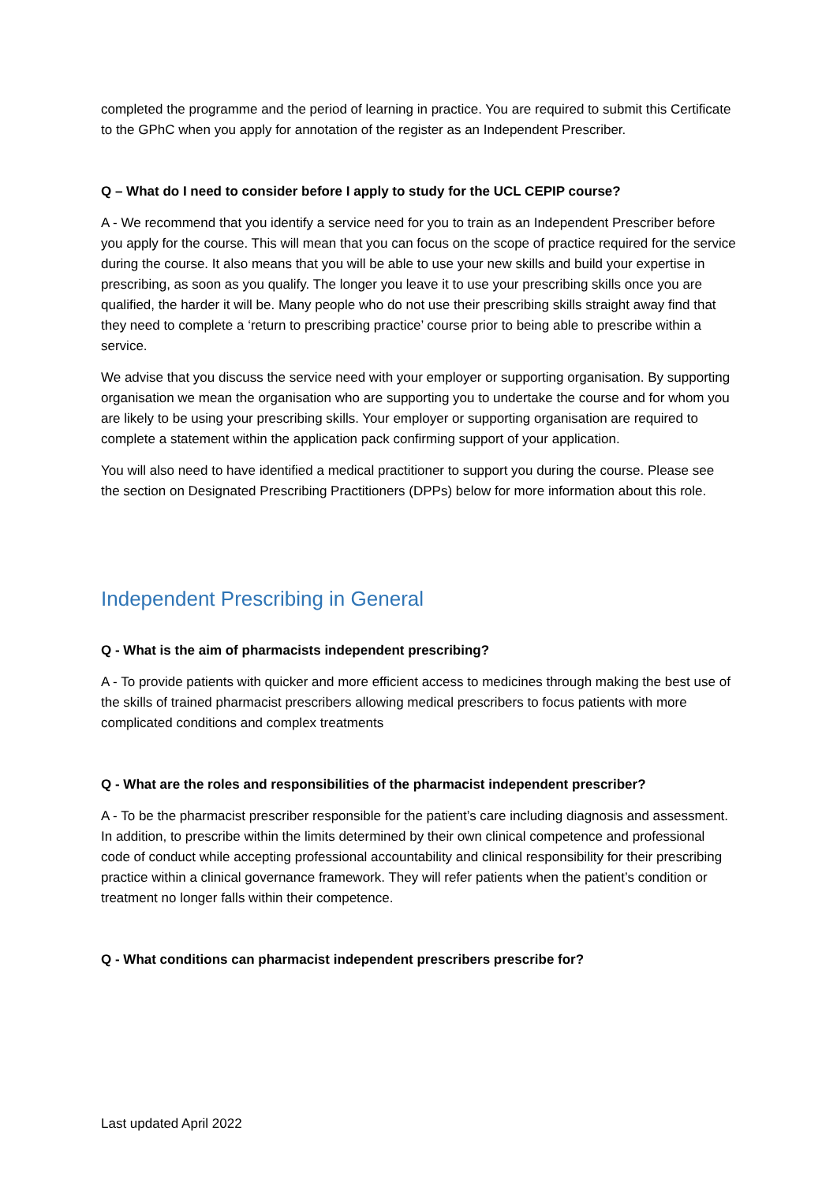completed the programme and the period of learning in practice. You are required to submit this Certificate to the GPhC when you apply for annotation of the register as an Independent Prescriber.
Q – What do I need to consider before I apply to study for the UCL CEPIP course?
A - We recommend that you identify a service need for you to train as an Independent Prescriber before you apply for the course. This will mean that you can focus on the scope of practice required for the service during the course. It also means that you will be able to use your new skills and build your expertise in prescribing, as soon as you qualify. The longer you leave it to use your prescribing skills once you are qualified, the harder it will be. Many people who do not use their prescribing skills straight away find that they need to complete a ‘return to prescribing practice’ course prior to being able to prescribe within a service.
We advise that you discuss the service need with your employer or supporting organisation. By supporting organisation we mean the organisation who are supporting you to undertake the course and for whom you are likely to be using your prescribing skills. Your employer or supporting organisation are required to complete a statement within the application pack confirming support of your application.
You will also need to have identified a medical practitioner to support you during the course. Please see the section on Designated Prescribing Practitioners (DPPs) below for more information about this role.
Independent Prescribing in General
Q - What is the aim of pharmacists independent prescribing?
A - To provide patients with quicker and more efficient access to medicines through making the best use of the skills of trained pharmacist prescribers allowing medical prescribers to focus patients with more complicated conditions and complex treatments
Q - What are the roles and responsibilities of the pharmacist independent prescriber?
A - To be the pharmacist prescriber responsible for the patient’s care including diagnosis and assessment. In addition, to prescribe within the limits determined by their own clinical competence and professional code of conduct while accepting professional accountability and clinical responsibility for their prescribing practice within a clinical governance framework. They will refer patients when the patient’s condition or treatment no longer falls within their competence.
Q - What conditions can pharmacist independent prescribers prescribe for?
Last updated April 2022